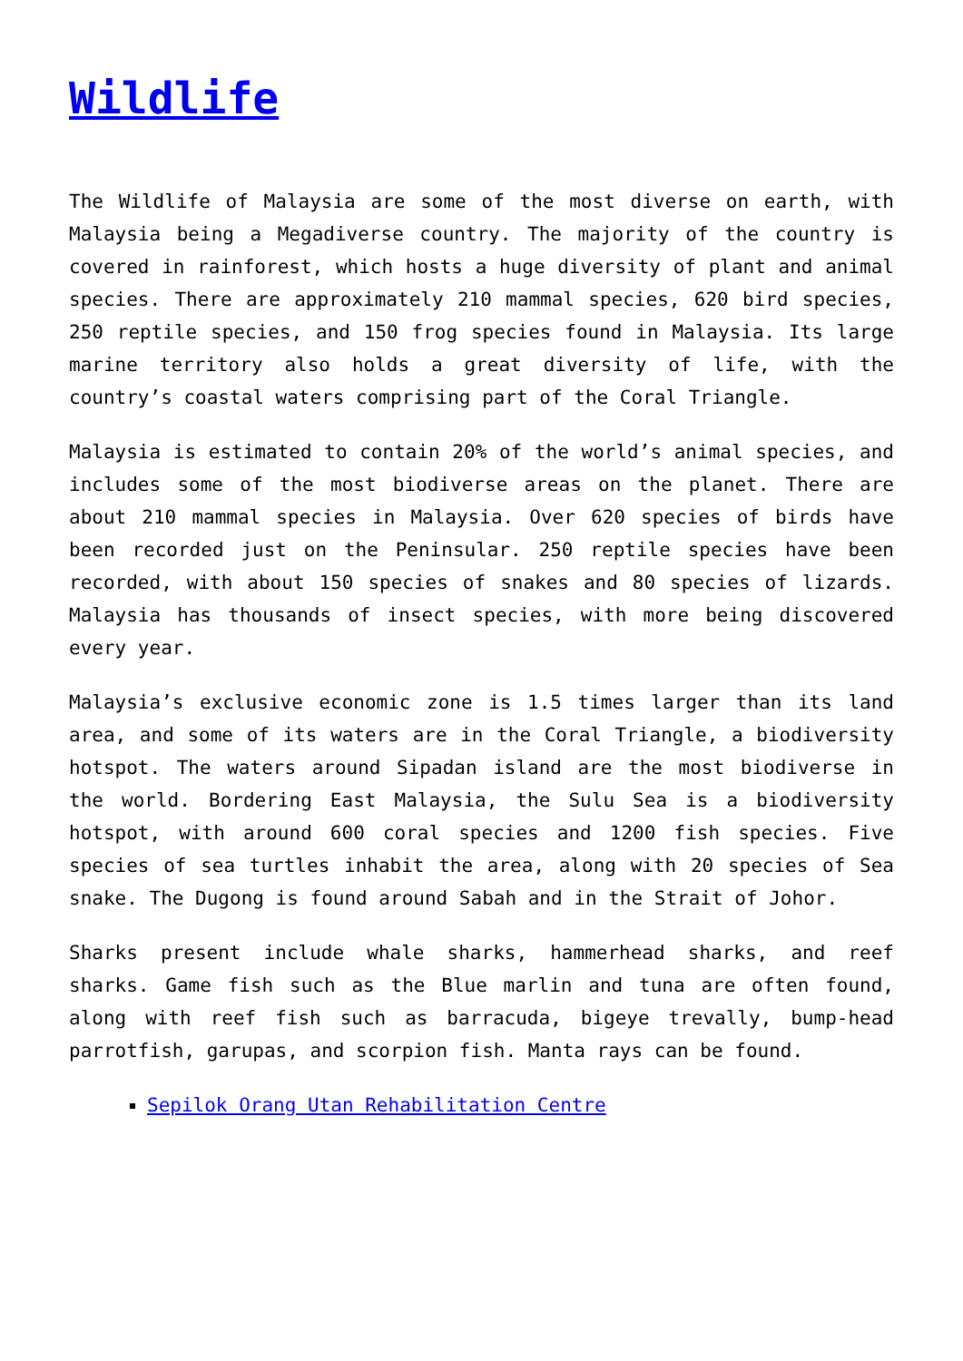Wildlife
The Wildlife of Malaysia are some of the most diverse on earth, with Malaysia being a Megadiverse country. The majority of the country is covered in rainforest, which hosts a huge diversity of plant and animal species. There are approximately 210 mammal species, 620 bird species, 250 reptile species, and 150 frog species found in Malaysia. Its large marine territory also holds a great diversity of life, with the country’s coastal waters comprising part of the Coral Triangle.
Malaysia is estimated to contain 20% of the world’s animal species, and includes some of the most biodiverse areas on the planet. There are about 210 mammal species in Malaysia. Over 620 species of birds have been recorded just on the Peninsular. 250 reptile species have been recorded, with about 150 species of snakes and 80 species of lizards. Malaysia has thousands of insect species, with more being discovered every year.
Malaysia’s exclusive economic zone is 1.5 times larger than its land area, and some of its waters are in the Coral Triangle, a biodiversity hotspot. The waters around Sipadan island are the most biodiverse in the world. Bordering East Malaysia, the Sulu Sea is a biodiversity hotspot, with around 600 coral species and 1200 fish species. Five species of sea turtles inhabit the area, along with 20 species of Sea snake. The Dugong is found around Sabah and in the Strait of Johor.
Sharks present include whale sharks, hammerhead sharks, and reef sharks. Game fish such as the Blue marlin and tuna are often found, along with reef fish such as barracuda, bigeye trevally, bump-head parrotfish, garupas, and scorpion fish. Manta rays can be found.
Sepilok Orang Utan Rehabilitation Centre